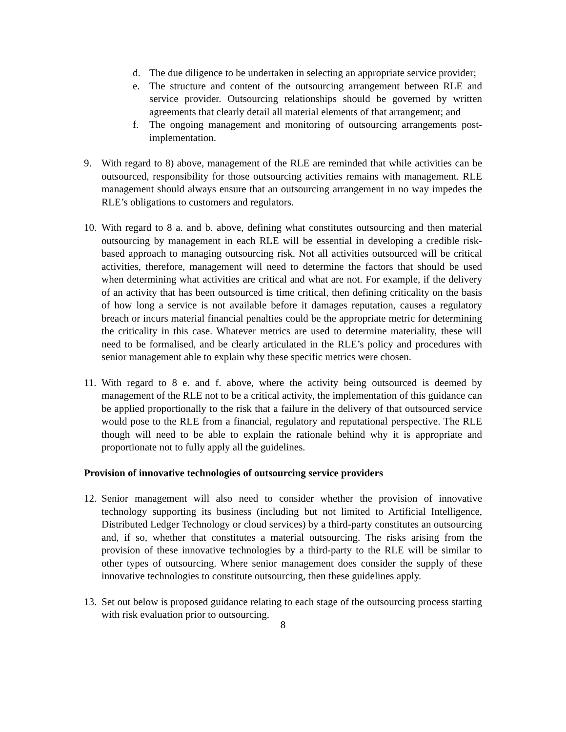d. The due diligence to be undertaken in selecting an appropriate service provider;
e. The structure and content of the outsourcing arrangement between RLE and service provider. Outsourcing relationships should be governed by written agreements that clearly detail all material elements of that arrangement; and
f. The ongoing management and monitoring of outsourcing arrangements post-implementation.
9. With regard to 8) above, management of the RLE are reminded that while activities can be outsourced, responsibility for those outsourcing activities remains with management. RLE management should always ensure that an outsourcing arrangement in no way impedes the RLE’s obligations to customers and regulators.
10. With regard to 8 a. and b. above, defining what constitutes outsourcing and then material outsourcing by management in each RLE will be essential in developing a credible risk-based approach to managing outsourcing risk. Not all activities outsourced will be critical activities, therefore, management will need to determine the factors that should be used when determining what activities are critical and what are not. For example, if the delivery of an activity that has been outsourced is time critical, then defining criticality on the basis of how long a service is not available before it damages reputation, causes a regulatory breach or incurs material financial penalties could be the appropriate metric for determining the criticality in this case. Whatever metrics are used to determine materiality, these will need to be formalised, and be clearly articulated in the RLE’s policy and procedures with senior management able to explain why these specific metrics were chosen.
11. With regard to 8 e. and f. above, where the activity being outsourced is deemed by management of the RLE not to be a critical activity, the implementation of this guidance can be applied proportionally to the risk that a failure in the delivery of that outsourced service would pose to the RLE from a financial, regulatory and reputational perspective. The RLE though will need to be able to explain the rationale behind why it is appropriate and proportionate not to fully apply all the guidelines.
Provision of innovative technologies of outsourcing service providers
12. Senior management will also need to consider whether the provision of innovative technology supporting its business (including but not limited to Artificial Intelligence, Distributed Ledger Technology or cloud services) by a third-party constitutes an outsourcing and, if so, whether that constitutes a material outsourcing. The risks arising from the provision of these innovative technologies by a third-party to the RLE will be similar to other types of outsourcing. Where senior management does consider the supply of these innovative technologies to constitute outsourcing, then these guidelines apply.
13. Set out below is proposed guidance relating to each stage of the outsourcing process starting with risk evaluation prior to outsourcing.
8